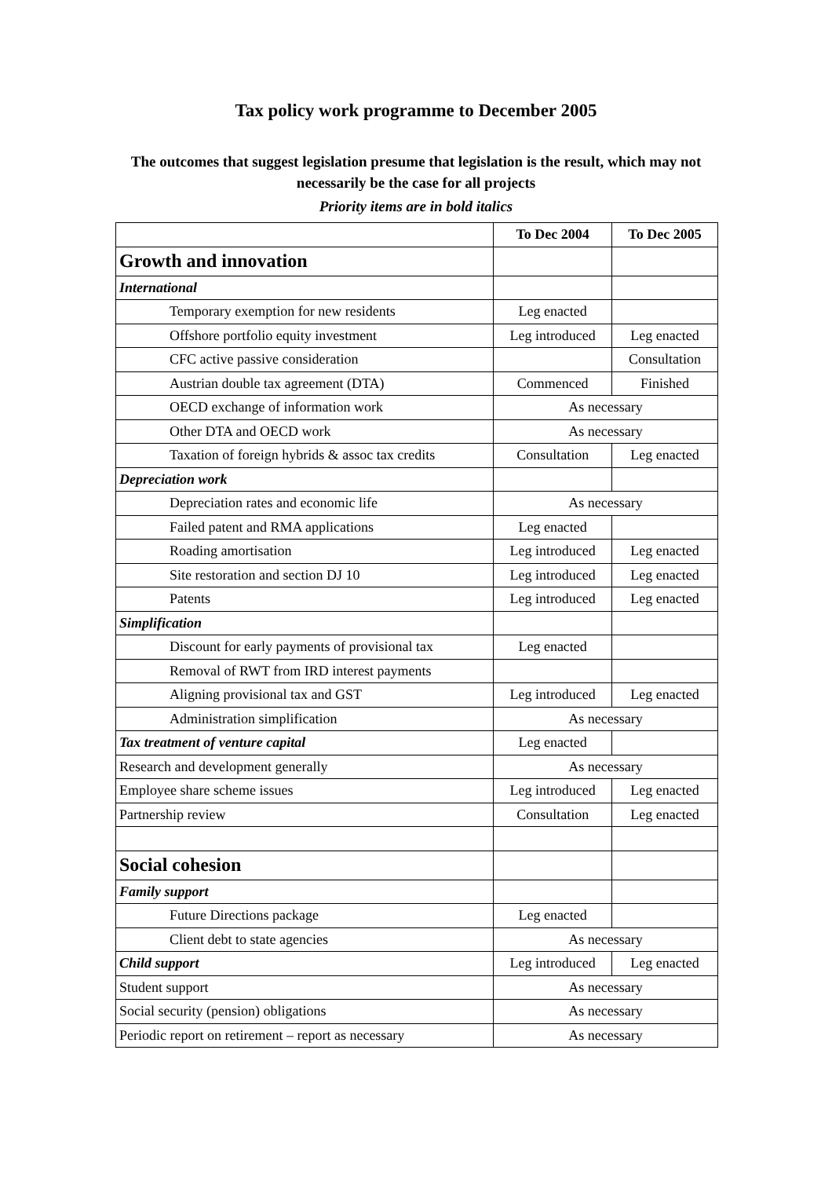Tax policy work programme to December 2005
The outcomes that suggest legislation presume that legislation is the result, which may not necessarily be the case for all projects
Priority items are in bold italics
| | To Dec 2004 | To Dec 2005 |
| Growth and innovation | | |
| International | | |
| Temporary exemption for new residents | Leg enacted | |
| Offshore portfolio equity investment | Leg introduced | Leg enacted |
| CFC active passive consideration | | Consultation |
| Austrian double tax agreement (DTA) | Commenced | Finished |
| OECD exchange of information work | As necessary | |
| Other DTA and OECD work | As necessary | |
| Taxation of foreign hybrids & assoc tax credits | Consultation | Leg enacted |
| Depreciation work | | |
| Depreciation rates and economic life | As necessary | |
| Failed patent and RMA applications | Leg enacted | |
| Roading amortisation | Leg introduced | Leg enacted |
| Site restoration and section DJ 10 | Leg introduced | Leg enacted |
| Patents | Leg introduced | Leg enacted |
| Simplification | | |
| Discount for early payments of provisional tax | Leg enacted | |
| Removal of RWT from IRD interest payments | | |
| Aligning provisional tax and GST | Leg introduced | Leg enacted |
| Administration simplification | As necessary | |
| Tax treatment of venture capital | Leg enacted | |
| Research and development generally | As necessary | |
| Employee share scheme issues | Leg introduced | Leg enacted |
| Partnership review | Consultation | Leg enacted |
| Social cohesion | | |
| Family support | | |
| Future Directions package | Leg enacted | |
| Client debt to state agencies | As necessary | |
| Child support | Leg introduced | Leg enacted |
| Student support | As necessary | |
| Social security (pension) obligations | As necessary | |
| Periodic report on retirement – report as necessary | As necessary | |